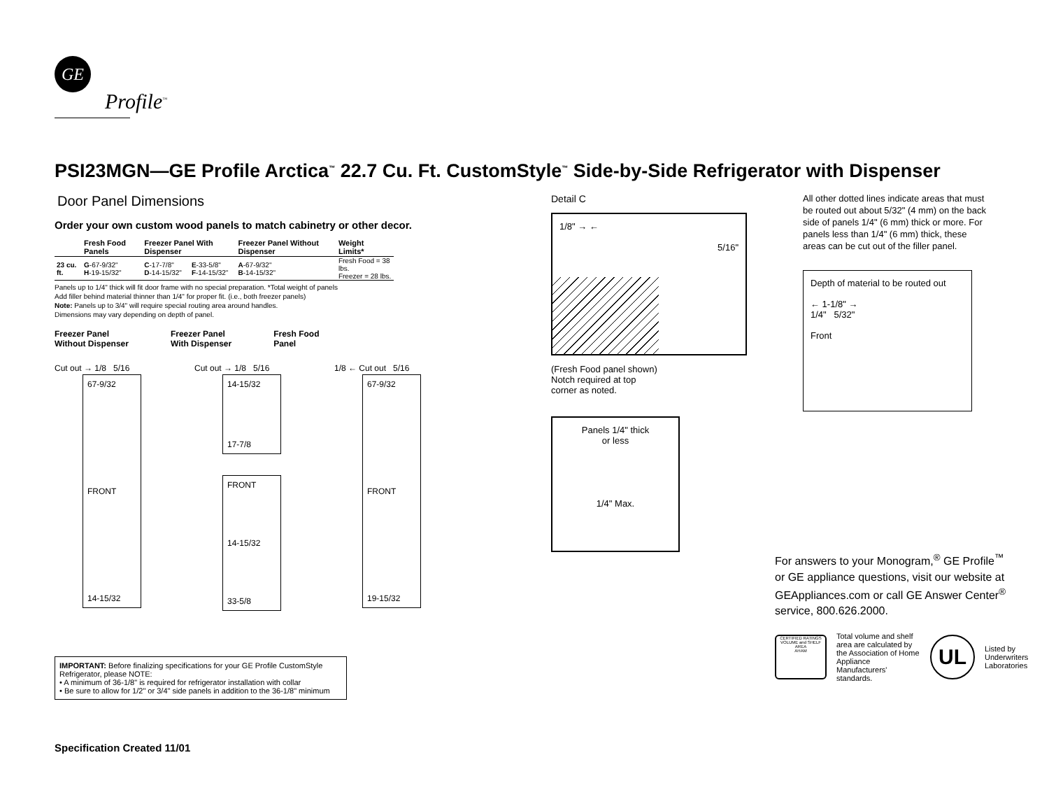GE
Profile<sup>™</sup>
PSI23MGN—GE Profile Arctica<sup>™</sup> 22.7 Cu. Ft. CustomStyle<sup>™</sup> Side-by-Side Refrigerator with Dispenser
Door Panel Dimensions
Order your own custom wood panels to match cabinetry or other decor.
| | Fresh Food Panels | Freezer Panel With Dispenser | | Freezer Panel Without Dispenser | Weight Limits* |
| --- | --- | --- | --- | --- | --- |
| 23 cu. ft. | G -67-9/32" H -19-15/32" | C -17-7/8" D -14-15/32" | E -33-5/8" F -14-15/32" | A -67-9/32" B -14-15/32" | Fresh Food = 38 lbs. Freezer = 28 lbs. |
Panels up to 1/4" thick will fit door frame with no special preparation. *Total weight of panels
Add filler behind material thinner than 1/4" for proper fit. (i.e., both freezer panels)
Note: Panels up to 3/4" will require special routing area around handles.
Dimensions may vary depending on depth of panel.
Freezer Panel
Without Dispenser
Freezer Panel
With Dispenser
Fresh Food
Panel
Cut out → 1/8 5/16
67-9/32
FRONT
14-15/32
Cut out → 1/8 5/16
14-15/32
17-7/8
FRONT
14-15/32
33-5/8
1/8 ← Cut out 5/16
67-9/32
FRONT
19-15/32
IMPORTANT: Before finalizing specifications for your GE Profile CustomStyle Refrigerator, please NOTE:
• A minimum of 36-1/8" is required for refrigerator installation with collar
• Be sure to allow for 1/2" or 3/4" side panels in addition to the 36-1/8" minimum
Specification Created 11/01
Detail C
1/8" → ←
5/16"
(Fresh Food panel shown)
Notch required at top
corner as noted.
Panels 1/4" thick
or less
1/4" Max.
All other dotted lines indicate areas that must be routed out about 5/32" (4 mm) on the back side of panels 1/4" (6 mm) thick or more. For panels less than 1/4" (6 mm) thick, these areas can be cut out of the filler panel.
Depth of material to be routed out
← 1-1/8" →
1/4" 5/32"
Front
For answers to your Monogram,<sup>®</sup> GE Profile<sup>™</sup> or GE appliance questions, visit our website at GEAppliances.com or call GE Answer Center<sup>®</sup> service, 800.626.2000.
CERTIFIED RATINGS
VOLUME and SHELF AREA
AHAM
Total volume and shelf area are calculated by the Association of Home Appliance Manufacturers' standards.
UL
Listed by
Underwriters
Laboratories